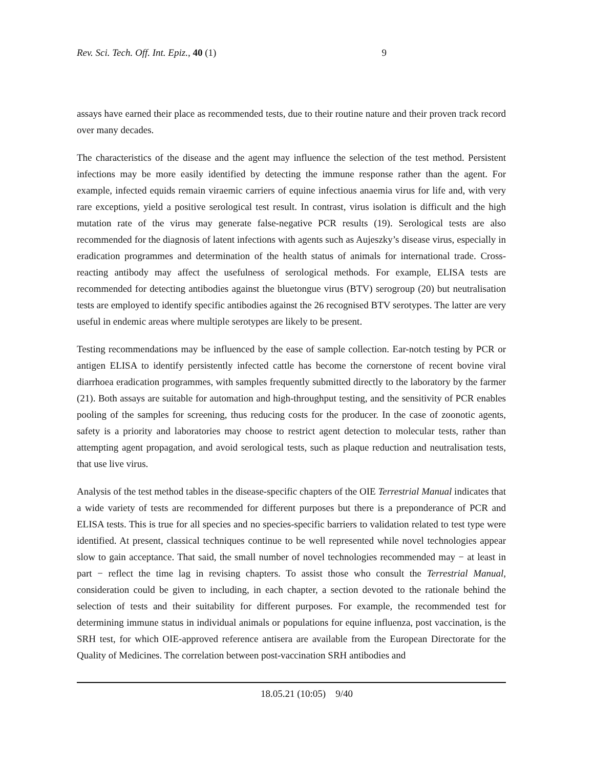Rev. Sci. Tech. Off. Int. Epiz., 40 (1) 9
assays have earned their place as recommended tests, due to their routine nature and their proven track record over many decades.
The characteristics of the disease and the agent may influence the selection of the test method. Persistent infections may be more easily identified by detecting the immune response rather than the agent. For example, infected equids remain viraemic carriers of equine infectious anaemia virus for life and, with very rare exceptions, yield a positive serological test result. In contrast, virus isolation is difficult and the high mutation rate of the virus may generate false-negative PCR results (19). Serological tests are also recommended for the diagnosis of latent infections with agents such as Aujeszky’s disease virus, especially in eradication programmes and determination of the health status of animals for international trade. Cross-reacting antibody may affect the usefulness of serological methods. For example, ELISA tests are recommended for detecting antibodies against the bluetongue virus (BTV) serogroup (20) but neutralisation tests are employed to identify specific antibodies against the 26 recognised BTV serotypes. The latter are very useful in endemic areas where multiple serotypes are likely to be present.
Testing recommendations may be influenced by the ease of sample collection. Ear-notch testing by PCR or antigen ELISA to identify persistently infected cattle has become the cornerstone of recent bovine viral diarrhoea eradication programmes, with samples frequently submitted directly to the laboratory by the farmer (21). Both assays are suitable for automation and high-throughput testing, and the sensitivity of PCR enables pooling of the samples for screening, thus reducing costs for the producer. In the case of zoonotic agents, safety is a priority and laboratories may choose to restrict agent detection to molecular tests, rather than attempting agent propagation, and avoid serological tests, such as plaque reduction and neutralisation tests, that use live virus.
Analysis of the test method tables in the disease-specific chapters of the OIE Terrestrial Manual indicates that a wide variety of tests are recommended for different purposes but there is a preponderance of PCR and ELISA tests. This is true for all species and no species-specific barriers to validation related to test type were identified. At present, classical techniques continue to be well represented while novel technologies appear slow to gain acceptance. That said, the small number of novel technologies recommended may − at least in part − reflect the time lag in revising chapters. To assist those who consult the Terrestrial Manual, consideration could be given to including, in each chapter, a section devoted to the rationale behind the selection of tests and their suitability for different purposes. For example, the recommended test for determining immune status in individual animals or populations for equine influenza, post vaccination, is the SRH test, for which OIE-approved reference antisera are available from the European Directorate for the Quality of Medicines. The correlation between post-vaccination SRH antibodies and
18.05.21 (10:05) 9/40